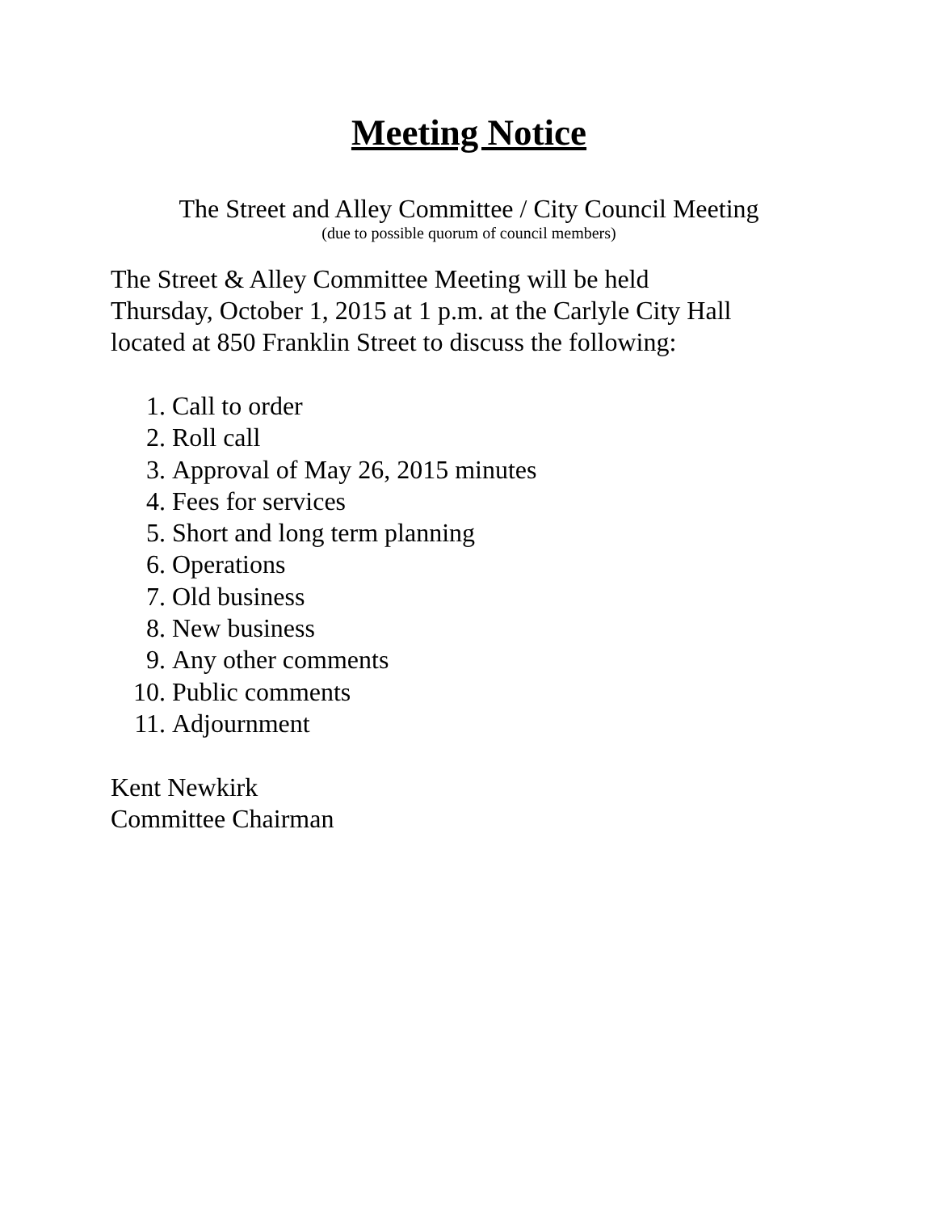Meeting Notice
The Street and Alley Committee / City Council Meeting
(due to possible quorum of council members)
The Street & Alley Committee Meeting will be held
Thursday, October 1, 2015 at 1 p.m. at the Carlyle City Hall
located at 850 Franklin Street to discuss the following:
1. Call to order
2. Roll call
3. Approval of May 26, 2015 minutes
4. Fees for services
5. Short and long term planning
6. Operations
7. Old business
8. New business
9. Any other comments
10. Public comments
11. Adjournment
Kent Newkirk
Committee Chairman